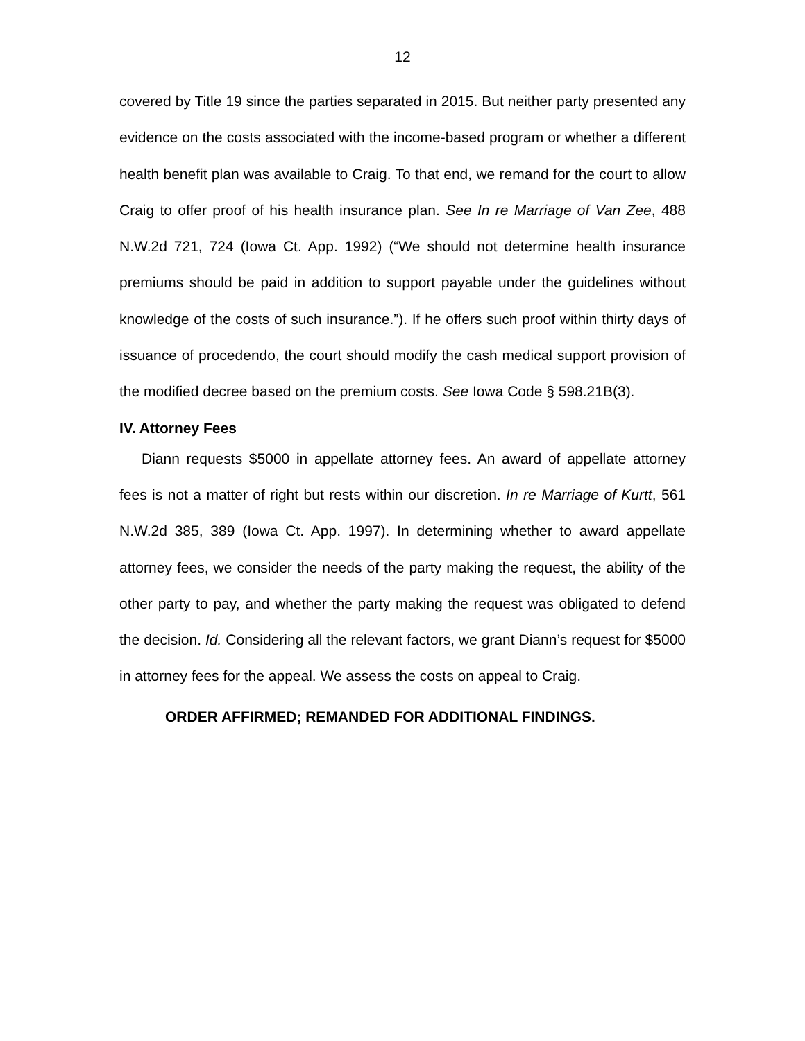12
covered by Title 19 since the parties separated in 2015. But neither party presented any evidence on the costs associated with the income-based program or whether a different health benefit plan was available to Craig. To that end, we remand for the court to allow Craig to offer proof of his health insurance plan. See In re Marriage of Van Zee, 488 N.W.2d 721, 724 (Iowa Ct. App. 1992) (“We should not determine health insurance premiums should be paid in addition to support payable under the guidelines without knowledge of the costs of such insurance.”). If he offers such proof within thirty days of issuance of procedendo, the court should modify the cash medical support provision of the modified decree based on the premium costs. See Iowa Code § 598.21B(3).
IV. Attorney Fees
Diann requests $5000 in appellate attorney fees. An award of appellate attorney fees is not a matter of right but rests within our discretion. In re Marriage of Kurtt, 561 N.W.2d 385, 389 (Iowa Ct. App. 1997). In determining whether to award appellate attorney fees, we consider the needs of the party making the request, the ability of the other party to pay, and whether the party making the request was obligated to defend the decision. Id. Considering all the relevant factors, we grant Diann’s request for $5000 in attorney fees for the appeal. We assess the costs on appeal to Craig.
ORDER AFFIRMED; REMANDED FOR ADDITIONAL FINDINGS.